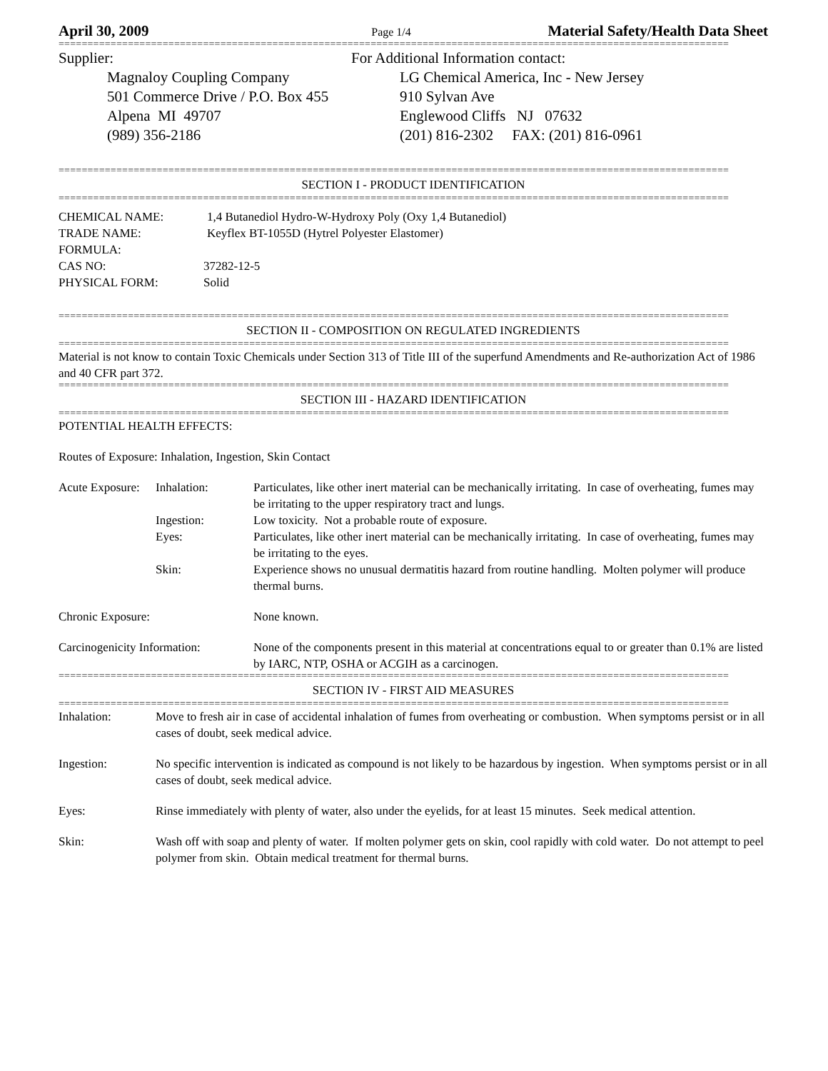April 30, 2009 Page 1/4 Material Safety/Health Data Sheet
====================================================================================================================
Supplier:
Magnaloy Coupling Company
501 Commerce Drive / P.O. Box 455
Alpena MI 49707
(989) 356-2186
For Additional Information contact:
LG Chemical America, Inc - New Jersey
910 Sylvan Ave
Englewood Cliffs NJ 07632
(201) 816-2302 FAX: (201) 816-0961
====================================================================================================================
SECTION I - PRODUCT IDENTIFICATION
====================================================================================================================
CHEMICAL NAME: 1,4 Butanediol Hydro-W-Hydroxy Poly (Oxy 1,4 Butanediol)
TRADE NAME: Keyflex BT-1055D (Hytrel Polyester Elastomer)
FORMULA:
CAS NO: 37282-12-5
PHYSICAL FORM: Solid
====================================================================================================================
SECTION II - COMPOSITION ON REGULATED INGREDIENTS
====================================================================================================================
Material is not know to contain Toxic Chemicals under Section 313 of Title III of the superfund Amendments and Re-authorization Act of 1986 and 40 CFR part 372.
====================================================================================================================
SECTION III - HAZARD IDENTIFICATION
====================================================================================================================
POTENTIAL HEALTH EFFECTS:
Routes of Exposure: Inhalation, Ingestion, Skin Contact
Acute Exposure: Inhalation: Particulates, like other inert material can be mechanically irritating. In case of overheating, fumes may be irritating to the upper respiratory tract and lungs.
Ingestion: Low toxicity. Not a probable route of exposure.
Eyes: Particulates, like other inert material can be mechanically irritating. In case of overheating, fumes may be irritating to the eyes.
Skin: Experience shows no unusual dermatitis hazard from routine handling. Molten polymer will produce thermal burns.
Chronic Exposure: None known.
Carcinogenicity Information: None of the components present in this material at concentrations equal to or greater than 0.1% are listed by IARC, NTP, OSHA or ACGIH as a carcinogen.
====================================================================================================================
SECTION IV - FIRST AID MEASURES
====================================================================================================================
Inhalation: Move to fresh air in case of accidental inhalation of fumes from overheating or combustion. When symptoms persist or in all cases of doubt, seek medical advice.
Ingestion: No specific intervention is indicated as compound is not likely to be hazardous by ingestion. When symptoms persist or in all cases of doubt, seek medical advice.
Eyes: Rinse immediately with plenty of water, also under the eyelids, for at least 15 minutes. Seek medical attention.
Skin: Wash off with soap and plenty of water. If molten polymer gets on skin, cool rapidly with cold water. Do not attempt to peel polymer from skin. Obtain medical treatment for thermal burns.